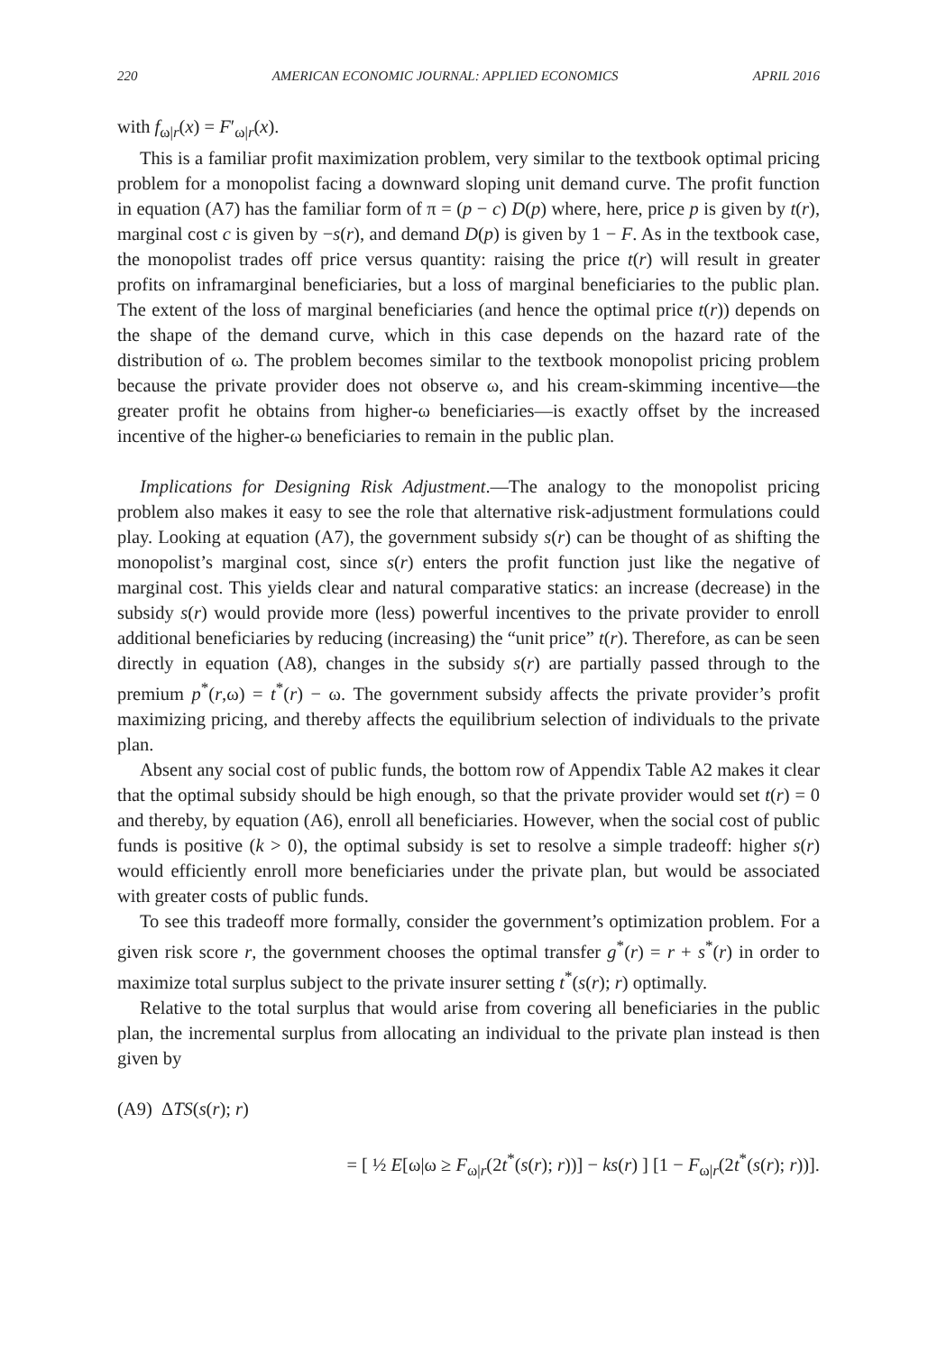220 AMERICAN ECONOMIC JOURNAL: APPLIED ECONOMICS APRIL 2016
with f<sub>ω|r</sub>(x) = F′<sub>ω|r</sub>(x).
This is a familiar profit maximization problem, very similar to the textbook optimal pricing problem for a monopolist facing a downward sloping unit demand curve. The profit function in equation (A7) has the familiar form of π = (p − c) D(p) where, here, price p is given by t(r), marginal cost c is given by −s(r), and demand D(p) is given by 1 − F. As in the textbook case, the monopolist trades off price versus quantity: raising the price t(r) will result in greater profits on inframarginal beneficiaries, but a loss of marginal beneficiaries to the public plan. The extent of the loss of marginal beneficiaries (and hence the optimal price t(r)) depends on the shape of the demand curve, which in this case depends on the hazard rate of the distribution of ω. The problem becomes similar to the textbook monopolist pricing problem because the private provider does not observe ω, and his cream-skimming incentive—the greater profit he obtains from higher-ω beneficiaries—is exactly offset by the increased incentive of the higher-ω beneficiaries to remain in the public plan.
Implications for Designing Risk Adjustment.—The analogy to the monopolist pricing problem also makes it easy to see the role that alternative risk-adjustment formulations could play. Looking at equation (A7), the government subsidy s(r) can be thought of as shifting the monopolist’s marginal cost, since s(r) enters the profit function just like the negative of marginal cost. This yields clear and natural comparative statics: an increase (decrease) in the subsidy s(r) would provide more (less) powerful incentives to the private provider to enroll additional beneficiaries by reducing (increasing) the “unit price” t(r). Therefore, as can be seen directly in equation (A8), changes in the subsidy s(r) are partially passed through to the premium p<sup>*</sup>(r,ω) = t<sup>*</sup>(r) − ω. The government subsidy affects the private provider’s profit maximizing pricing, and thereby affects the equilibrium selection of individuals to the private plan.
Absent any social cost of public funds, the bottom row of Appendix Table A2 makes it clear that the optimal subsidy should be high enough, so that the private provider would set t(r) = 0 and thereby, by equation (A6), enroll all beneficiaries. However, when the social cost of public funds is positive (k > 0), the optimal subsidy is set to resolve a simple tradeoff: higher s(r) would efficiently enroll more beneficiaries under the private plan, but would be associated with greater costs of public funds.
To see this tradeoff more formally, consider the government’s optimization problem. For a given risk score r, the government chooses the optimal transfer g<sup>*</sup>(r) = r + s<sup>*</sup>(r) in order to maximize total surplus subject to the private insurer setting t<sup>*</sup>(s(r); r) optimally.
Relative to the total surplus that would arise from covering all beneficiaries in the public plan, the incremental surplus from allocating an individual to the private plan instead is then given by
(A9) ΔTS(s(r); r)
= [ ½ E[ω|ω ≥ F<sub>ω|r</sub>(2t<sup>*</sup>(s(r); r))] − ks(r) ] [1 − F<sub>ω|r</sub>(2t<sup>*</sup>(s(r); r))].